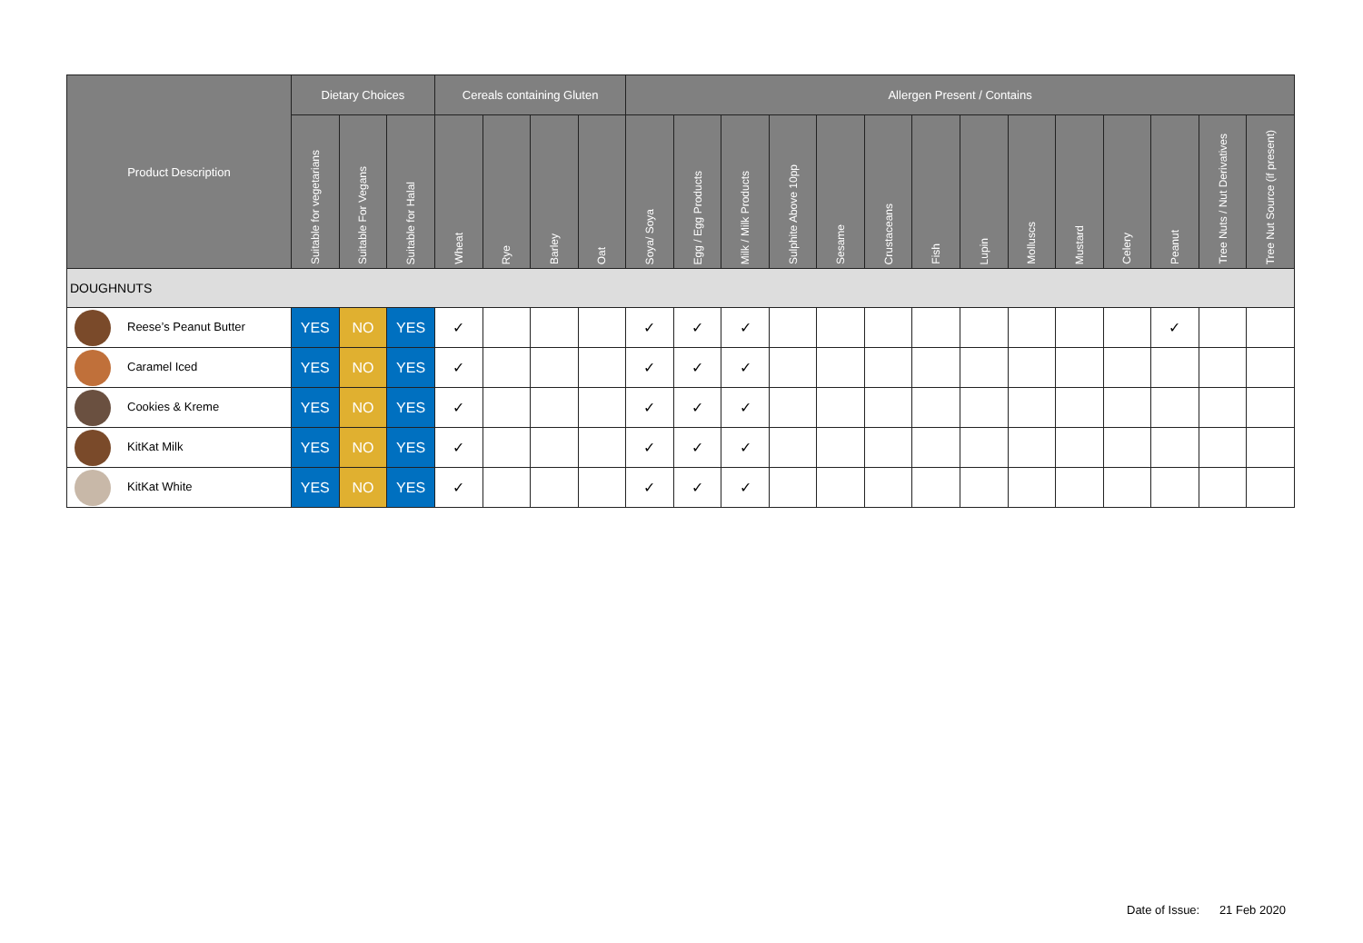| Product Description | Dietary Choices | | | Cereals containing Gluten | | | | Allergen Present / Contains | | | | | | | | | | | | | |
| --- | --- | --- | --- | --- | --- | --- | --- | --- | --- | --- | --- | --- | --- | --- | --- | --- | --- | --- | --- | --- | --- |
| | Suitable for vegetarians | Suitable For Vegans | Suitable for Halal | Wheat | Rye | Barley | Oat | Soya/ Soya | Egg / Egg Products | Milk / Milk Products | Sulphite Above 10pp | Sesame | Crustaceans | Fish | Lupin | Molluscs | Mustard | Celery | Peanut | Tree Nuts / Nut Derivatives | Tree Nut Source (if present) |
| DOUGHNUTS | | | | | | | | | | | | | | | | | | | | | |
| Reese’s Peanut Butter | YES | NO | YES | ✓ | | | | ✓ | ✓ | ✓ | | | | | | | | | ✓ | | |
| Caramel Iced | YES | NO | YES | ✓ | | | | ✓ | ✓ | ✓ | | | | | | | | | | | |
| Cookies & Kreme | YES | NO | YES | ✓ | | | | ✓ | ✓ | ✓ | | | | | | | | | | | |
| KitKat Milk | YES | NO | YES | ✓ | | | | ✓ | ✓ | ✓ | | | | | | | | | | | |
| KitKat White | YES | NO | YES | ✓ | | | | ✓ | ✓ | ✓ | | | | | | | | | | | |
Date of Issue: 21 Feb 2020